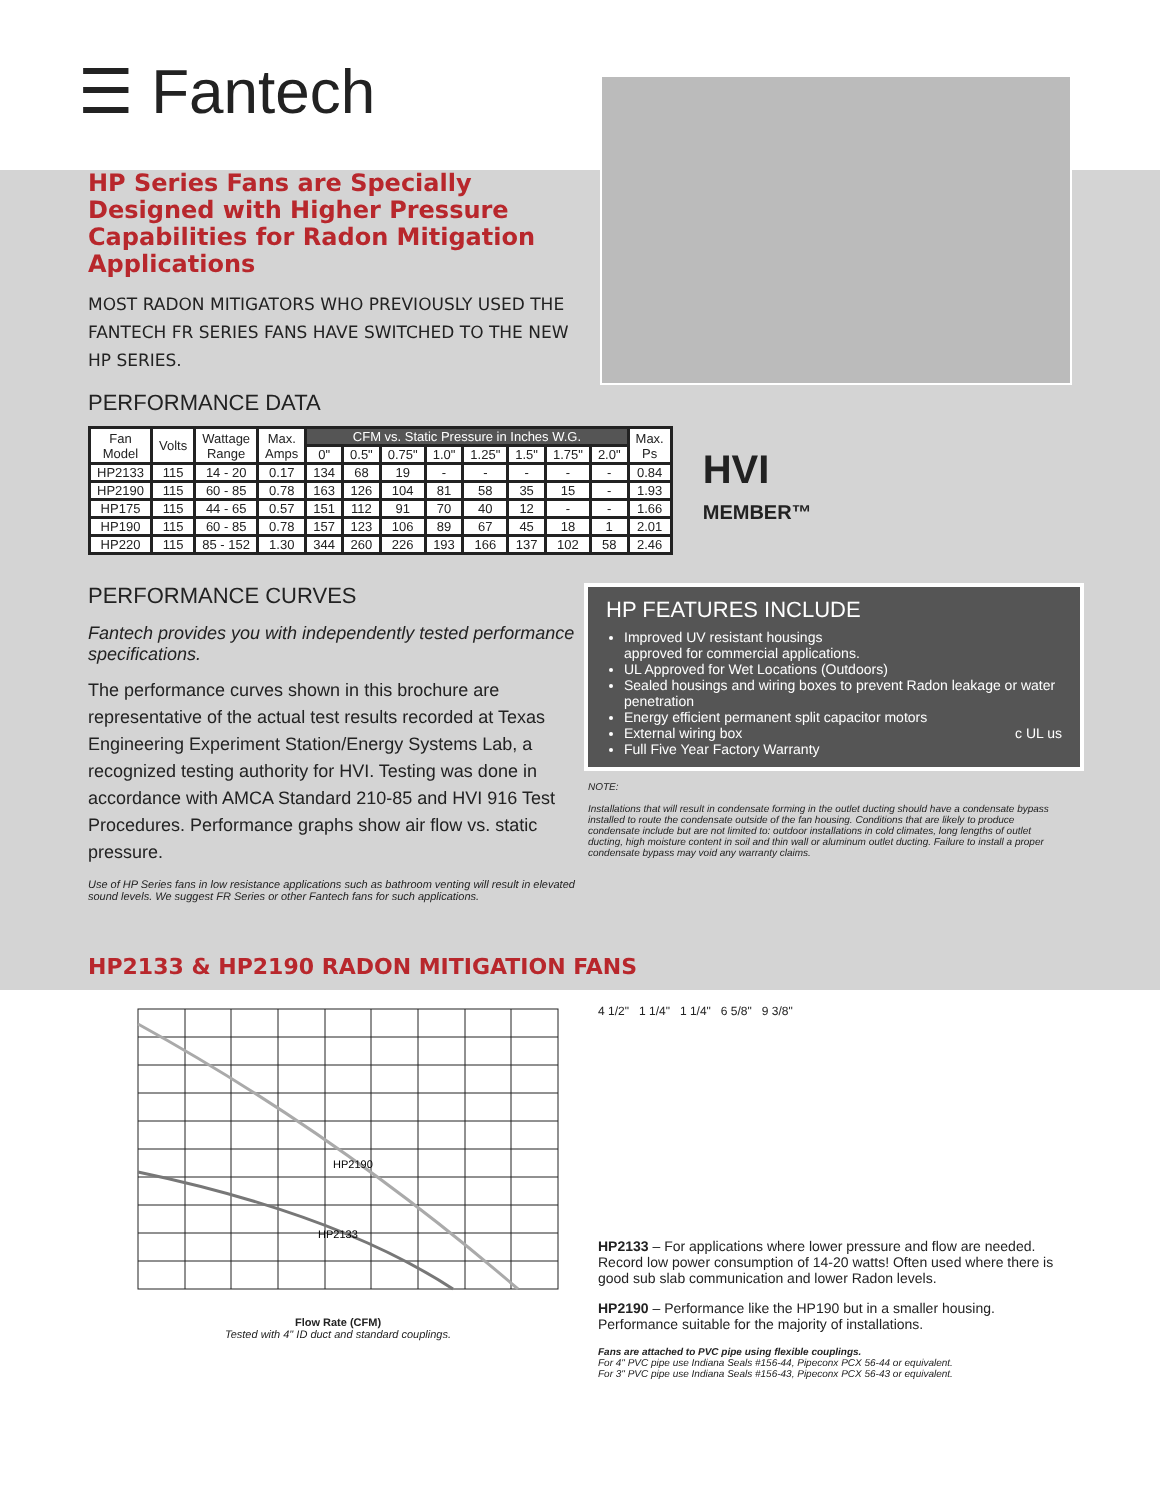☰ Fantech
HP Series Fans are Specially Designed with Higher Pressure Capabilities for Radon Mitigation Applications
MOST RADON MITIGATORS WHO PREVIOUSLY USED THE FANTECH FR SERIES FANS HAVE SWITCHED TO THE NEW HP SERIES.
PERFORMANCE DATA
| Fan Model | Volts | Wattage Range | Max. Amps | CFM vs. Static Pressure in Inches W.G. | | | | | | | | Max. Ps |
| --- | --- | --- | --- | --- | --- | --- | --- | --- | --- | --- | --- | --- |
| | | | | 0" | 0.5" | 0.75" | 1.0" | 1.25" | 1.5" | 1.75" | 2.0" | |
| HP2133 | 115 | 14 - 20 | 0.17 | 134 | 68 | 19 | - | - | - | - | - | 0.84 |
| HP2190 | 115 | 60 - 85 | 0.78 | 163 | 126 | 104 | 81 | 58 | 35 | 15 | - | 1.93 |
| HP175 | 115 | 44 - 65 | 0.57 | 151 | 112 | 91 | 70 | 40 | 12 | - | - | 1.66 |
| HP190 | 115 | 60 - 85 | 0.78 | 157 | 123 | 106 | 89 | 67 | 45 | 18 | 1 | 2.01 |
| HP220 | 115 | 85 - 152 | 1.30 | 344 | 260 | 226 | 193 | 166 | 137 | 102 | 58 | 2.46 |
HVI
MEMBER™
PERFORMANCE CURVES
Fantech provides you with independently tested performance specifications.
The performance curves shown in this brochure are representative of the actual test results recorded at Texas Engineering Experiment Station/Energy Systems Lab, a recognized testing authority for HVI. Testing was done in accordance with AMCA Standard 210-85 and HVI 916 Test Procedures. Performance graphs show air flow vs. static pressure.
Use of HP Series fans in low resistance applications such as bathroom venting will result in elevated sound levels. We suggest FR Series or other Fantech fans for such applications.
HP FEATURES INCLUDE
Improved UV resistant housings
approved for commercial applications.
UL Approved for Wet Locations (Outdoors)
Sealed housings and wiring boxes to prevent Radon leakage or water penetration
Energy efficient permanent split capacitor motors
External wiring box c UL us
Full Five Year Factory Warranty
NOTE:
Installations that will result in condensate forming in the outlet ducting should have a condensate bypass installed to route the condensate outside of the fan housing. Conditions that are likely to produce condensate include but are not limited to: outdoor installations in cold climates, long lengths of outlet ducting, high moisture content in soil and thin wall or aluminum outlet ducting. Failure to install a proper condensate bypass may void any warranty claims.
HP2133 & HP2190 RADON MITIGATION FANS
HP2190
HP2133
Flow Rate (CFM)
Tested with 4" ID duct and standard couplings.
4 1/2" 1 1/4" 1 1/4" 6 5/8" 9 3/8"
HP2133 – For applications where lower pressure and flow are needed. Record low power consumption of 14-20 watts! Often used where there is good sub slab communication and lower Radon levels.
HP2190 – Performance like the HP190 but in a smaller housing. Performance suitable for the majority of installations.
Fans are attached to PVC pipe using flexible couplings.
For 4" PVC pipe use Indiana Seals #156-44, Pipeconx PCX 56-44 or equivalent.
For 3" PVC pipe use Indiana Seals #156-43, Pipeconx PCX 56-43 or equivalent.